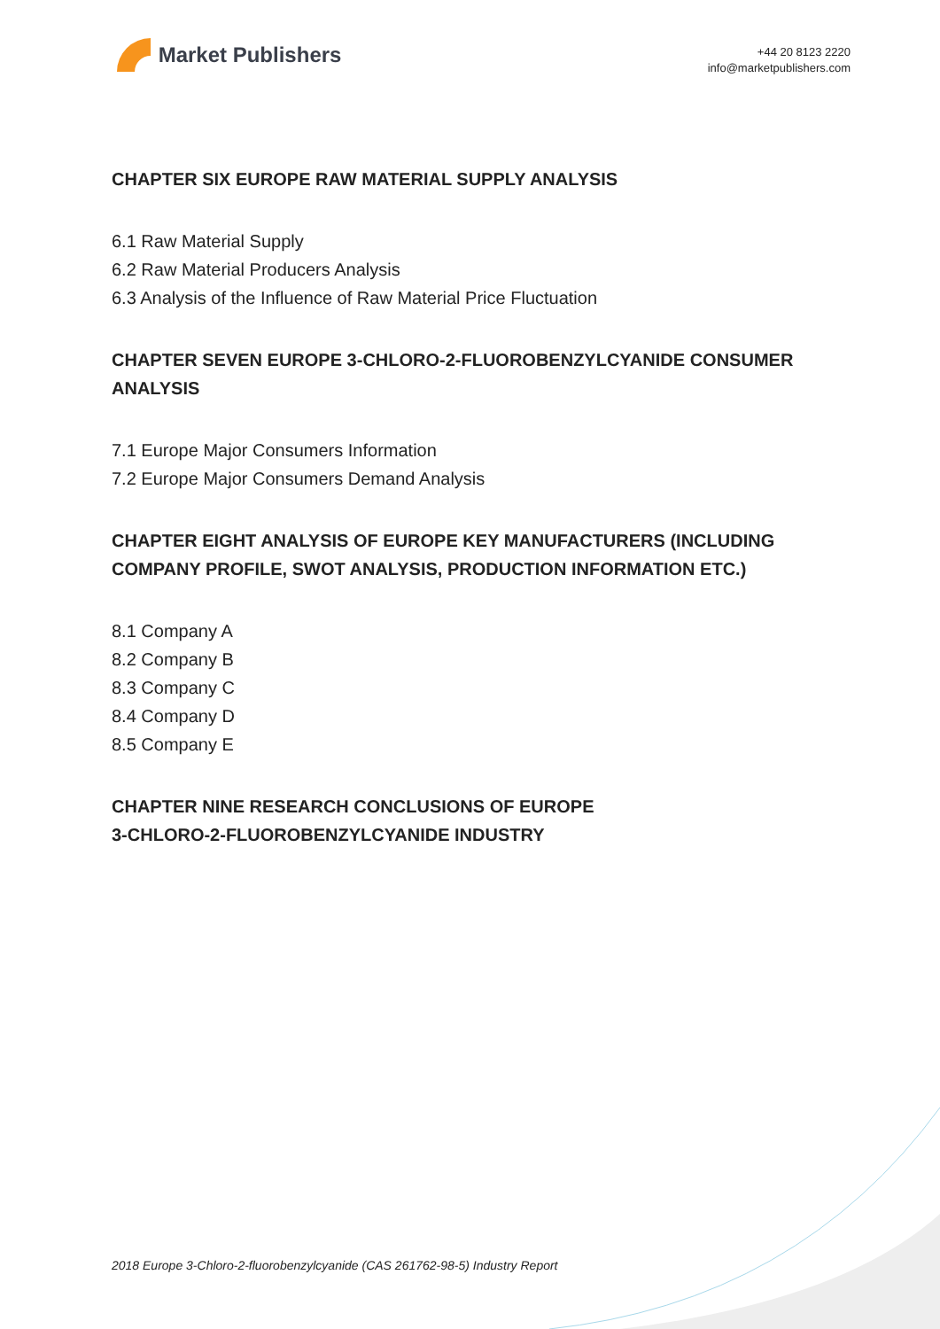Market Publishers
+44 20 8123 2220
info@marketpublishers.com
CHAPTER SIX EUROPE RAW MATERIAL SUPPLY ANALYSIS
6.1 Raw Material Supply
6.2 Raw Material Producers Analysis
6.3 Analysis of the Influence of Raw Material Price Fluctuation
CHAPTER SEVEN EUROPE 3-CHLORO-2-FLUOROBENZYLCYANIDE CONSUMER ANALYSIS
7.1 Europe Major Consumers Information
7.2 Europe Major Consumers Demand Analysis
CHAPTER EIGHT ANALYSIS OF EUROPE KEY MANUFACTURERS (INCLUDING COMPANY PROFILE, SWOT ANALYSIS, PRODUCTION INFORMATION ETC.)
8.1 Company A
8.2 Company B
8.3 Company C
8.4 Company D
8.5 Company E
CHAPTER NINE RESEARCH CONCLUSIONS OF EUROPE
3-CHLORO-2-FLUOROBENZYLCYANIDE INDUSTRY
2018 Europe 3-Chloro-2-fluorobenzylcyanide (CAS 261762-98-5) Industry Report